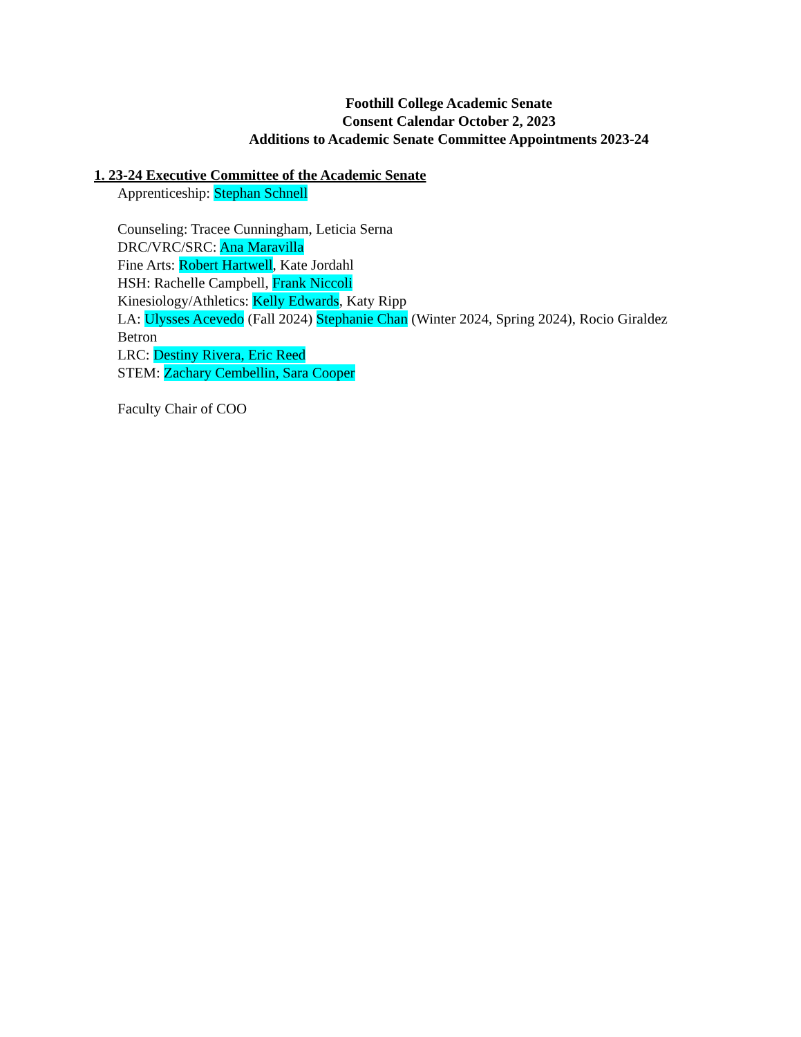Foothill College Academic Senate
Consent Calendar October 2, 2023
Additions to Academic Senate Committee Appointments 2023-24
1. 23-24 Executive Committee of the Academic Senate
Apprenticeship: Stephan Schnell
Counseling: Tracee Cunningham, Leticia Serna
DRC/VRC/SRC: Ana Maravilla
Fine Arts: Robert Hartwell, Kate Jordahl
HSH: Rachelle Campbell, Frank Niccoli
Kinesiology/Athletics: Kelly Edwards, Katy Ripp
LA: Ulysses Acevedo (Fall 2024) Stephanie Chan (Winter 2024, Spring 2024), Rocio Giraldez Betron
LRC: Destiny Rivera, Eric Reed
STEM: Zachary Cembellin, Sara Cooper
Faculty Chair of COO